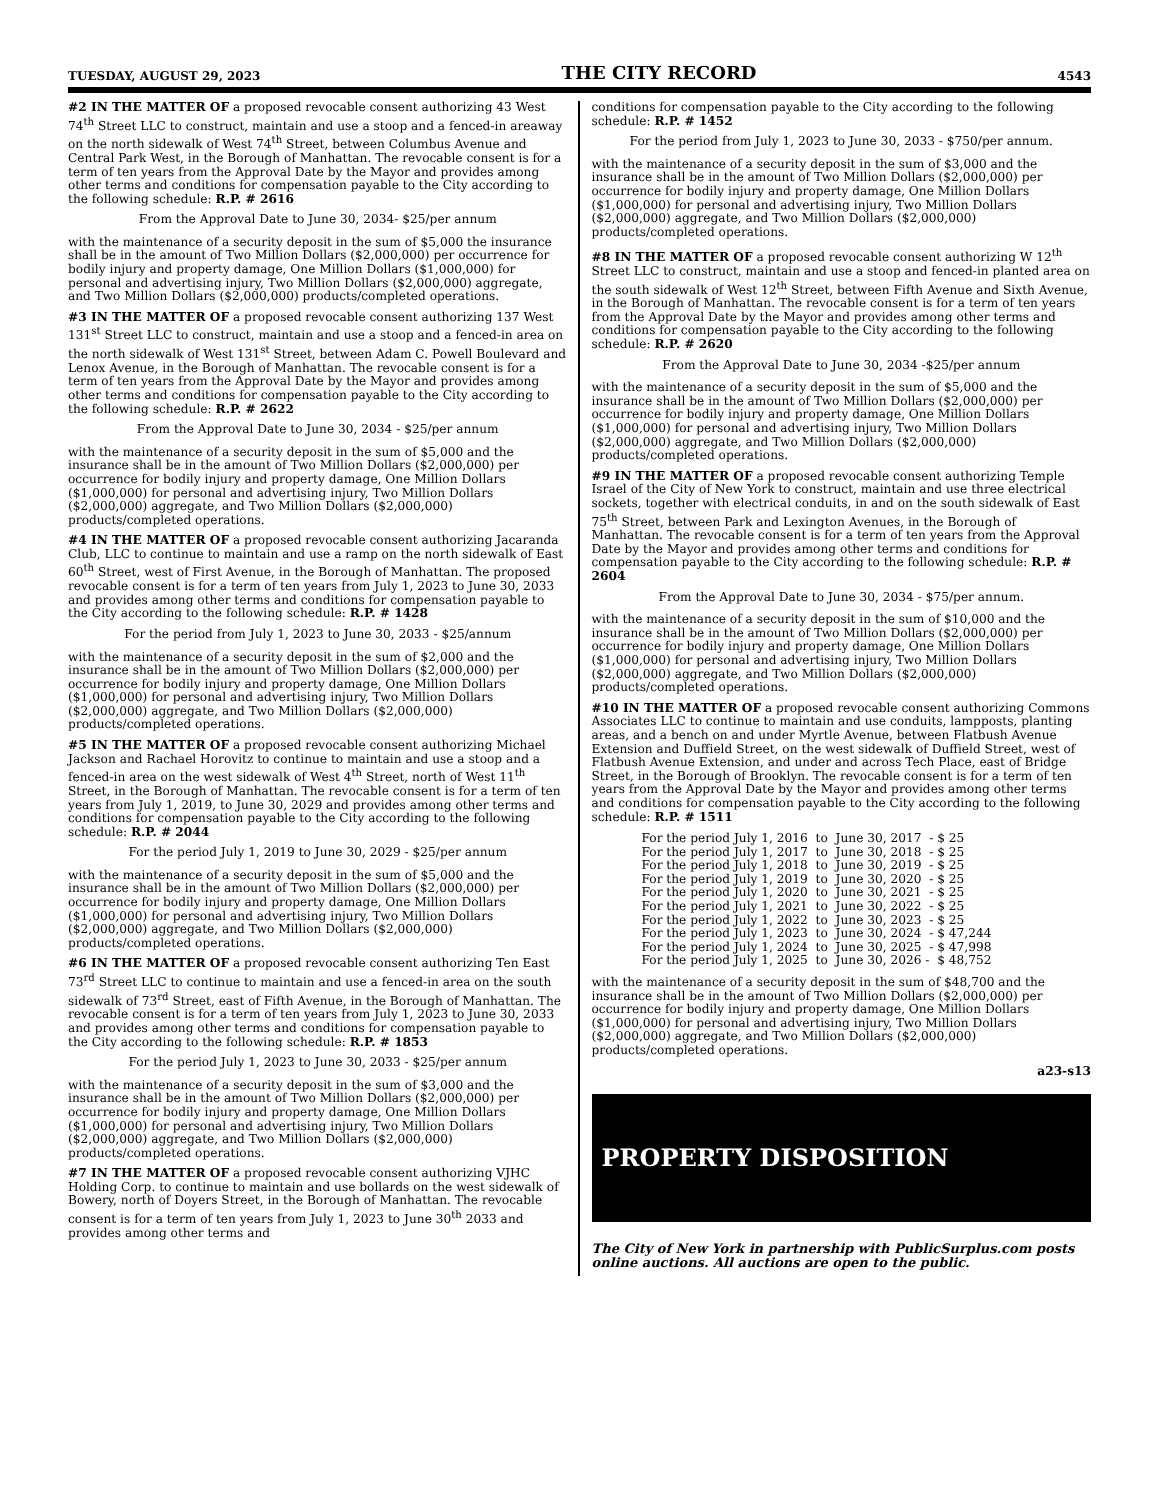TUESDAY, AUGUST 29, 2023 THE CITY RECORD 4543
#2 IN THE MATTER OF a proposed revocable consent authorizing 43 West 74<sup>th</sup> Street LLC to construct, maintain and use a stoop and a fenced-in areaway on the north sidewalk of West 74<sup>th</sup> Street, between Columbus Avenue and Central Park West, in the Borough of Manhattan. The revocable consent is for a term of ten years from the Approval Date by the Mayor and provides among other terms and conditions for compensation payable to the City according to the following schedule: R.P. # 2616
From the Approval Date to June 30, 2034- $25/per annum
with the maintenance of a security deposit in the sum of $5,000 the insurance shall be in the amount of Two Million Dollars ($2,000,000) per occurrence for bodily injury and property damage, One Million Dollars ($1,000,000) for personal and advertising injury, Two Million Dollars ($2,000,000) aggregate, and Two Million Dollars ($2,000,000) products/completed operations.
#3 IN THE MATTER OF a proposed revocable consent authorizing 137 West 131<sup>st</sup> Street LLC to construct, maintain and use a stoop and a fenced-in area on the north sidewalk of West 131<sup>st</sup> Street, between Adam C. Powell Boulevard and Lenox Avenue, in the Borough of Manhattan. The revocable consent is for a term of ten years from the Approval Date by the Mayor and provides among other terms and conditions for compensation payable to the City according to the following schedule: R.P. # 2622
From the Approval Date to June 30, 2034 - $25/per annum
with the maintenance of a security deposit in the sum of $5,000 and the insurance shall be in the amount of Two Million Dollars ($2,000,000) per occurrence for bodily injury and property damage, One Million Dollars ($1,000,000) for personal and advertising injury, Two Million Dollars ($2,000,000) aggregate, and Two Million Dollars ($2,000,000) products/completed operations.
#4 IN THE MATTER OF a proposed revocable consent authorizing Jacaranda Club, LLC to continue to maintain and use a ramp on the north sidewalk of East 60<sup>th</sup> Street, west of First Avenue, in the Borough of Manhattan. The proposed revocable consent is for a term of ten years from July 1, 2023 to June 30, 2033 and provides among other terms and conditions for compensation payable to the City according to the following schedule: R.P. # 1428
For the period from July 1, 2023 to June 30, 2033 - $25/annum
with the maintenance of a security deposit in the sum of $2,000 and the insurance shall be in the amount of Two Million Dollars ($2,000,000) per occurrence for bodily injury and property damage, One Million Dollars ($1,000,000) for personal and advertising injury, Two Million Dollars ($2,000,000) aggregate, and Two Million Dollars ($2,000,000) products/completed operations.
#5 IN THE MATTER OF a proposed revocable consent authorizing Michael Jackson and Rachael Horovitz to continue to maintain and use a stoop and a fenced-in area on the west sidewalk of West 4<sup>th</sup> Street, north of West 11<sup>th</sup> Street, in the Borough of Manhattan. The revocable consent is for a term of ten years from July 1, 2019, to June 30, 2029 and provides among other terms and conditions for compensation payable to the City according to the following schedule: R.P. # 2044
For the period July 1, 2019 to June 30, 2029 - $25/per annum
with the maintenance of a security deposit in the sum of $5,000 and the insurance shall be in the amount of Two Million Dollars ($2,000,000) per occurrence for bodily injury and property damage, One Million Dollars ($1,000,000) for personal and advertising injury, Two Million Dollars ($2,000,000) aggregate, and Two Million Dollars ($2,000,000) products/completed operations.
#6 IN THE MATTER OF a proposed revocable consent authorizing Ten East 73<sup>rd</sup> Street LLC to continue to maintain and use a fenced-in area on the south sidewalk of 73<sup>rd</sup> Street, east of Fifth Avenue, in the Borough of Manhattan. The revocable consent is for a term of ten years from July 1, 2023 to June 30, 2033 and provides among other terms and conditions for compensation payable to the City according to the following schedule: R.P. # 1853
For the period July 1, 2023 to June 30, 2033 - $25/per annum
with the maintenance of a security deposit in the sum of $3,000 and the insurance shall be in the amount of Two Million Dollars ($2,000,000) per occurrence for bodily injury and property damage, One Million Dollars ($1,000,000) for personal and advertising injury, Two Million Dollars ($2,000,000) aggregate, and Two Million Dollars ($2,000,000) products/completed operations.
#7 IN THE MATTER OF a proposed revocable consent authorizing VJHC Holding Corp. to continue to maintain and use bollards on the west sidewalk of Bowery, north of Doyers Street, in the Borough of Manhattan. The revocable consent is for a term of ten years from July 1, 2023 to June 30<sup>th</sup> 2033 and provides among other terms and
conditions for compensation payable to the City according to the following schedule: R.P. # 1452
For the period from July 1, 2023 to June 30, 2033 - $750/per annum.
with the maintenance of a security deposit in the sum of $3,000 and the insurance shall be in the amount of Two Million Dollars ($2,000,000) per occurrence for bodily injury and property damage, One Million Dollars ($1,000,000) for personal and advertising injury, Two Million Dollars ($2,000,000) aggregate, and Two Million Dollars ($2,000,000) products/completed operations.
#8 IN THE MATTER OF a proposed revocable consent authorizing W 12<sup>th</sup> Street LLC to construct, maintain and use a stoop and fenced-in planted area on the south sidewalk of West 12<sup>th</sup> Street, between Fifth Avenue and Sixth Avenue, in the Borough of Manhattan. The revocable consent is for a term of ten years from the Approval Date by the Mayor and provides among other terms and conditions for compensation payable to the City according to the following schedule: R.P. # 2620
From the Approval Date to June 30, 2034 -$25/per annum
with the maintenance of a security deposit in the sum of $5,000 and the insurance shall be in the amount of Two Million Dollars ($2,000,000) per occurrence for bodily injury and property damage, One Million Dollars ($1,000,000) for personal and advertising injury, Two Million Dollars ($2,000,000) aggregate, and Two Million Dollars ($2,000,000) products/completed operations.
#9 IN THE MATTER OF a proposed revocable consent authorizing Temple Israel of the City of New York to construct, maintain and use three electrical sockets, together with electrical conduits, in and on the south sidewalk of East 75<sup>th</sup> Street, between Park and Lexington Avenues, in the Borough of Manhattan. The revocable consent is for a term of ten years from the Approval Date by the Mayor and provides among other terms and conditions for compensation payable to the City according to the following schedule: R.P. # 2604
From the Approval Date to June 30, 2034 - $75/per annum.
with the maintenance of a security deposit in the sum of $10,000 and the insurance shall be in the amount of Two Million Dollars ($2,000,000) per occurrence for bodily injury and property damage, One Million Dollars ($1,000,000) for personal and advertising injury, Two Million Dollars ($2,000,000) aggregate, and Two Million Dollars ($2,000,000) products/completed operations.
#10 IN THE MATTER OF a proposed revocable consent authorizing Commons Associates LLC to continue to maintain and use conduits, lampposts, planting areas, and a bench on and under Myrtle Avenue, between Flatbush Avenue Extension and Duffield Street, on the west sidewalk of Duffield Street, west of Flatbush Avenue Extension, and under and across Tech Place, east of Bridge Street, in the Borough of Brooklyn. The revocable consent is for a term of ten years from the Approval Date by the Mayor and provides among other terms and conditions for compensation payable to the City according to the following schedule: R.P. # 1511
For the period July 1, 2016 to June 30, 2017 - $ 25
For the period July 1, 2017 to June 30, 2018 - $ 25
For the period July 1, 2018 to June 30, 2019 - $ 25
For the period July 1, 2019 to June 30, 2020 - $ 25
For the period July 1, 2020 to June 30, 2021 - $ 25
For the period July 1, 2021 to June 30, 2022 - $ 25
For the period July 1, 2022 to June 30, 2023 - $ 25
For the period July 1, 2023 to June 30, 2024 - $ 47,244
For the period July 1, 2024 to June 30, 2025 - $ 47,998
For the period July 1, 2025 to June 30, 2026 - $ 48,752
with the maintenance of a security deposit in the sum of $48,700 and the insurance shall be in the amount of Two Million Dollars ($2,000,000) per occurrence for bodily injury and property damage, One Million Dollars ($1,000,000) for personal and advertising injury, Two Million Dollars ($2,000,000) aggregate, and Two Million Dollars ($2,000,000) products/completed operations.
a23-s13
PROPERTY DISPOSITION
The City of New York in partnership with PublicSurplus.com posts online auctions. All auctions are open to the public.